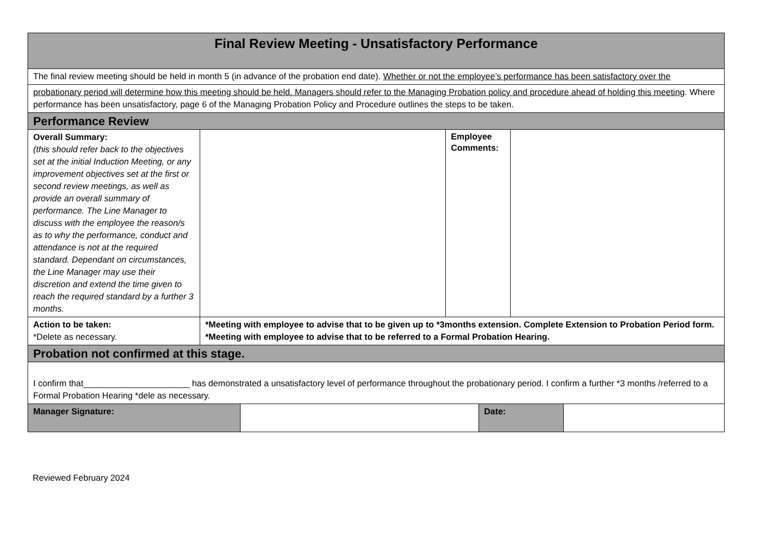| Final Review Meeting - Unsatisfactory Performance | | | |
| The final review meeting should be held in month 5 (in advance of the probation end date). Whether or not the employee’s performance has been satisfactory over the | | | |
| probationary period will determine how this meeting should be held. Managers should refer to the Managing Probation policy and procedure ahead of holding this meeting . Where performance has been unsatisfactory, page 6 of the Managing Probation Policy and Procedure outlines the steps to be taken. | | | |
| Performance Review | | | |
| Overall Summary: (this should refer back to the objectives set at the initial Induction Meeting, or any improvement objectives set at the first or second review meetings, as well as provide an overall summary of performance. The Line Manager to discuss with the employee the reason/s as to why the performance, conduct and attendance is not at the required standard. Dependant on circumstances, the Line Manager may use their discretion and extend the time given to reach the required standard by a further 3 months. | | Employee Comments: | |
| Action to be taken: *Delete as necessary. | *Meeting with employee to advise that to be given up to *3months extension. Complete Extension to Probation Period form. *Meeting with employee to advise that to be referred to a Formal Probation Hearing. | | |
| Probation not confirmed at this stage. | | | |
| I confirm that______________________ has demonstrated a unsatisfactory level of performance throughout the probationary period. I confirm a further *3 months /referred to a Formal Probation Hearing *dele as necessary. | | | |
| Manager Signature: | | Date: | |
Reviewed February 2024